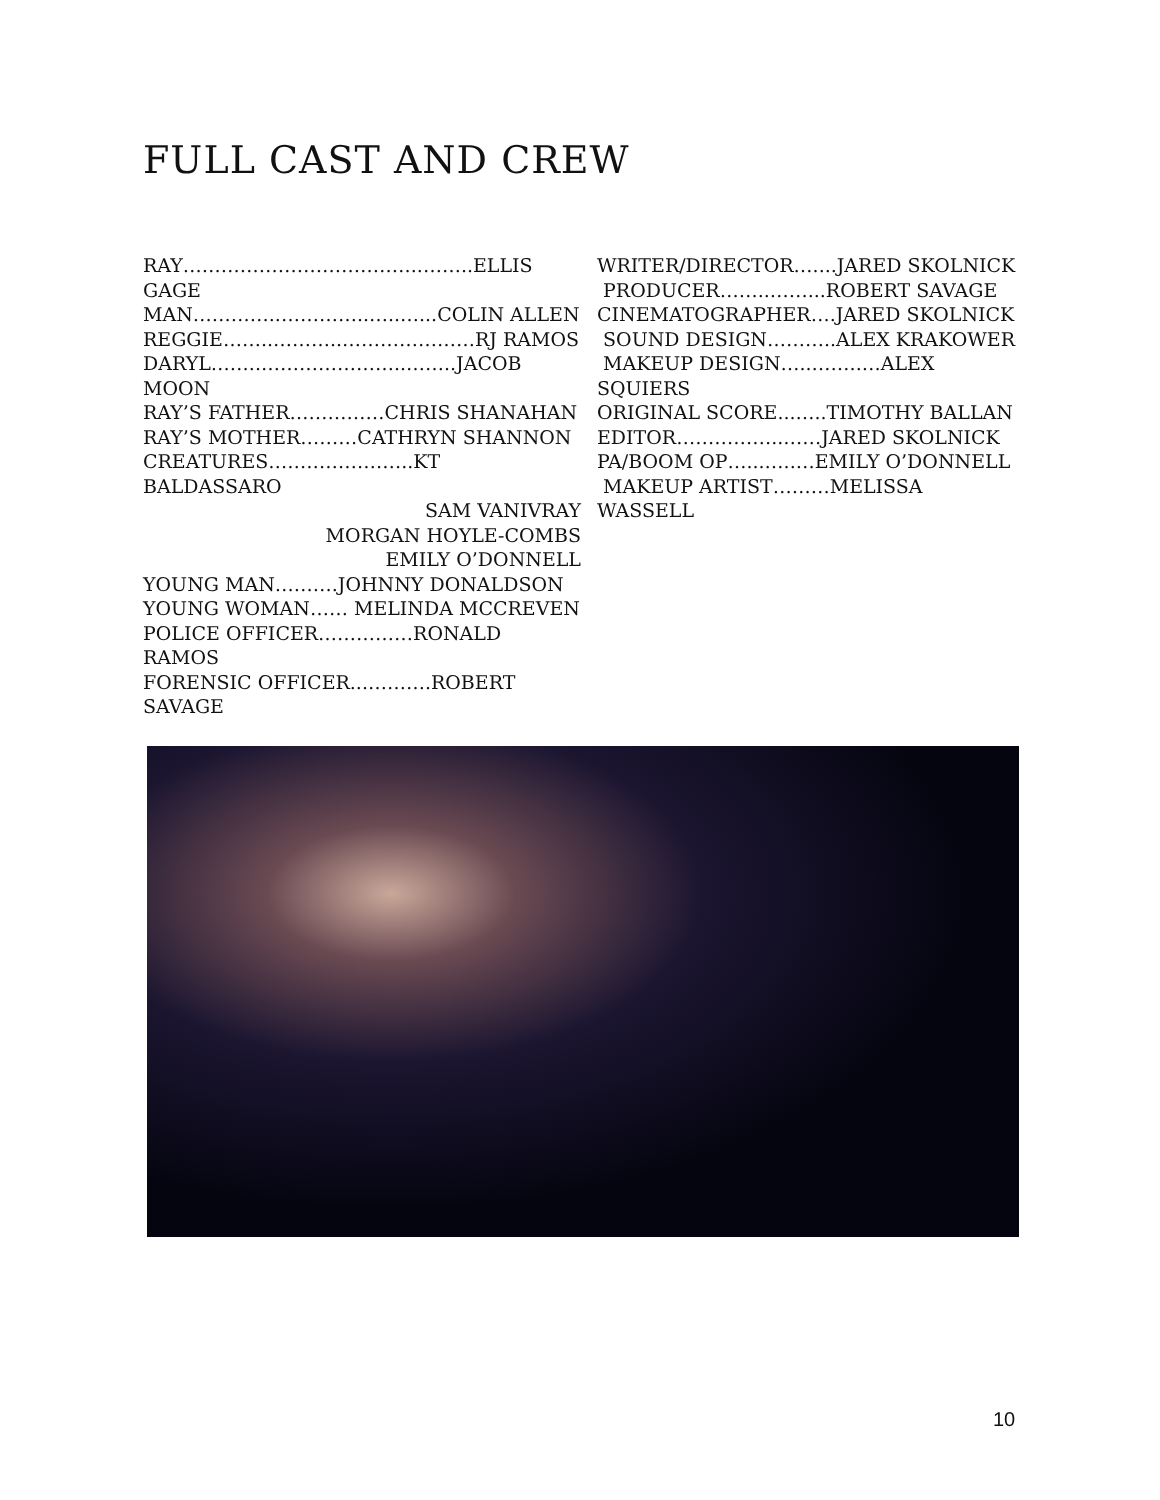FULL CAST AND CREW
RAY………………………………..……..ELLIS GAGE
MAN…………..…………..…..…...COLIN ALLEN
REGGIE……..………..…………………RJ RAMOS
DARYL……..…………………..……..JACOB MOON
RAY’S FATHER……………CHRIS SHANAHAN
RAY’S MOTHER………CATHRYN SHANNON
CREATURES…………………..KT BALDASSARO
SAM VANIVRAY
MORGAN HOYLE-COMBS
EMILY O’DONNELL
YOUNG MAN……….JOHNNY DONALDSON
YOUNG WOMAN…… MELINDA MCCREVEN
POLICE OFFICER……………RONALD RAMOS
FORENSIC OFFICER...……….ROBERT SAVAGE
WRITER/DIRECTOR…....JARED SKOLNICK
PRODUCER……..……...ROBERT SAVAGE
CINEMATOGRAPHER….JARED SKOLNICK
SOUND DESIGN………..ALEX KRAKOWER
MAKEUP DESIGN…..……..…ALEX SQUIERS
ORIGINAL SCORE...…..TIMOTHY BALLAN
EDITOR……………..……JARED SKOLNICK
PA/BOOM OP…...…..…EMILY O’DONNELL
MAKEUP ARTIST………MELISSA WASSELL
10